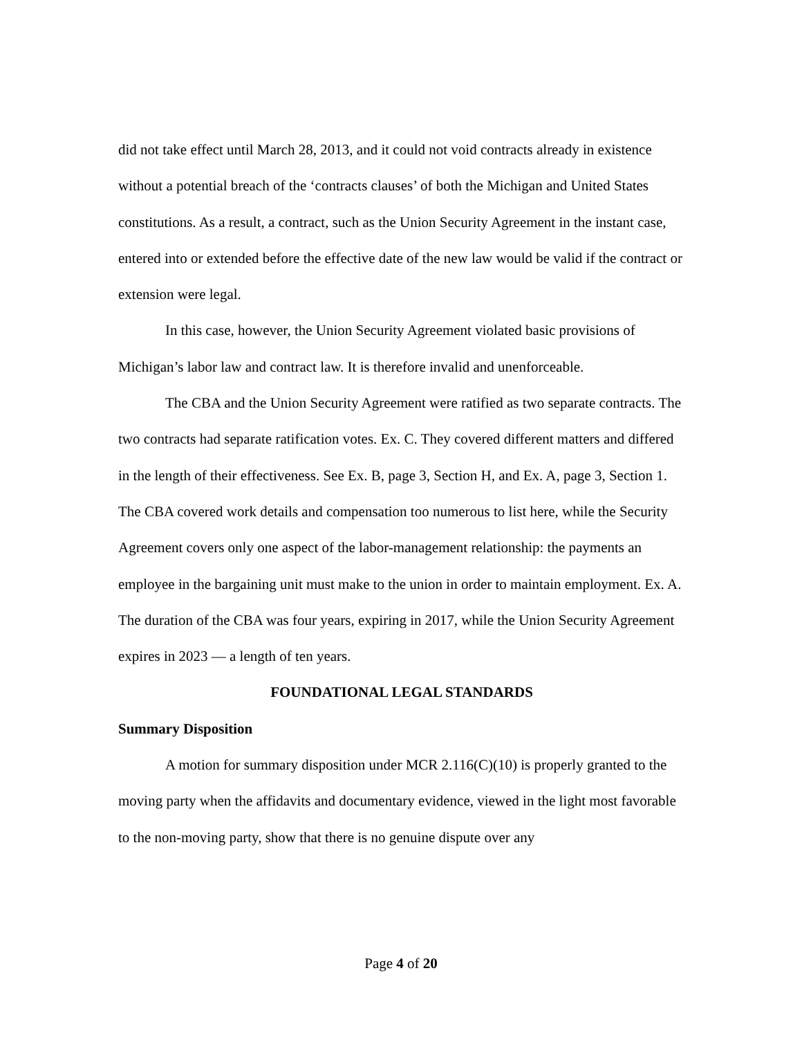did not take effect until March 28, 2013, and it could not void contracts already in existence without a potential breach of the ‘contracts clauses’ of both the Michigan and United States constitutions. As a result, a contract, such as the Union Security Agreement in the instant case, entered into or extended before the effective date of the new law would be valid if the contract or extension were legal.
In this case, however, the Union Security Agreement violated basic provisions of Michigan’s labor law and contract law. It is therefore invalid and unenforceable.
The CBA and the Union Security Agreement were ratified as two separate contracts. The two contracts had separate ratification votes. Ex. C. They covered different matters and differed in the length of their effectiveness. See Ex. B, page 3, Section H, and Ex. A, page 3, Section 1. The CBA covered work details and compensation too numerous to list here, while the Security Agreement covers only one aspect of the labor-management relationship: the payments an employee in the bargaining unit must make to the union in order to maintain employment. Ex. A. The duration of the CBA was four years, expiring in 2017, while the Union Security Agreement expires in 2023 — a length of ten years.
FOUNDATIONAL LEGAL STANDARDS
Summary Disposition
A motion for summary disposition under MCR 2.116(C)(10) is properly granted to the moving party when the affidavits and documentary evidence, viewed in the light most favorable to the non-moving party, show that there is no genuine dispute over any
Page 4 of 20